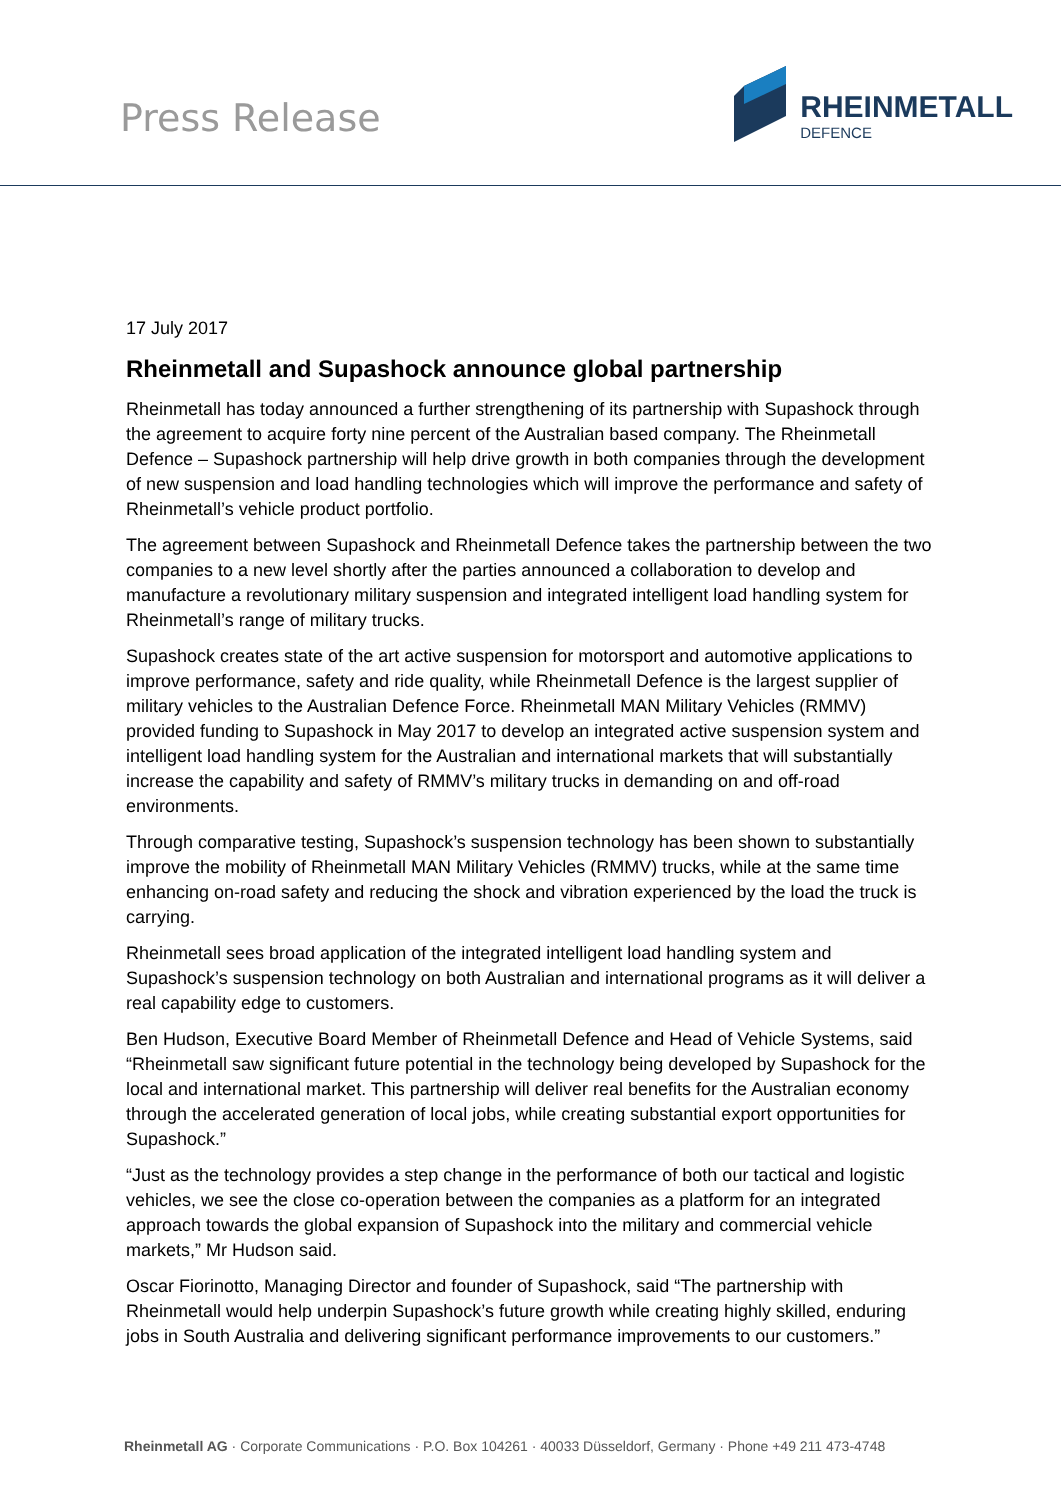Press Release
RHEINMETALL
DEFENCE
17 July 2017
Rheinmetall and Supashock announce global partnership
Rheinmetall has today announced a further strengthening of its partnership with Supashock through the agreement to acquire forty nine percent of the Australian based company. The Rheinmetall Defence – Supashock partnership will help drive growth in both companies through the development of new suspension and load handling technologies which will improve the performance and safety of Rheinmetall’s vehicle product portfolio.
The agreement between Supashock and Rheinmetall Defence takes the partnership between the two companies to a new level shortly after the parties announced a collaboration to develop and manufacture a revolutionary military suspension and integrated intelligent load handling system for Rheinmetall’s range of military trucks.
Supashock creates state of the art active suspension for motorsport and automotive applications to improve performance, safety and ride quality, while Rheinmetall Defence is the largest supplier of military vehicles to the Australian Defence Force. Rheinmetall MAN Military Vehicles (RMMV) provided funding to Supashock in May 2017 to develop an integrated active suspension system and intelligent load handling system for the Australian and international markets that will substantially increase the capability and safety of RMMV’s military trucks in demanding on and off-road environments.
Through comparative testing, Supashock’s suspension technology has been shown to substantially improve the mobility of Rheinmetall MAN Military Vehicles (RMMV) trucks, while at the same time enhancing on-road safety and reducing the shock and vibration experienced by the load the truck is carrying.
Rheinmetall sees broad application of the integrated intelligent load handling system and Supashock’s suspension technology on both Australian and international programs as it will deliver a real capability edge to customers.
Ben Hudson, Executive Board Member of Rheinmetall Defence and Head of Vehicle Systems, said “Rheinmetall saw significant future potential in the technology being developed by Supashock for the local and international market. This partnership will deliver real benefits for the Australian economy through the accelerated generation of local jobs, while creating substantial export opportunities for Supashock.”
“Just as the technology provides a step change in the performance of both our tactical and logistic vehicles, we see the close co-operation between the companies as a platform for an integrated approach towards the global expansion of Supashock into the military and commercial vehicle markets,” Mr Hudson said.
Oscar Fiorinotto, Managing Director and founder of Supashock, said “The partnership with Rheinmetall would help underpin Supashock’s future growth while creating highly skilled, enduring jobs in South Australia and delivering significant performance improvements to our customers.”
Rheinmetall AG · Corporate Communications · P.O. Box 104261 · 40033 Düsseldorf, Germany · Phone +49 211 473-4748